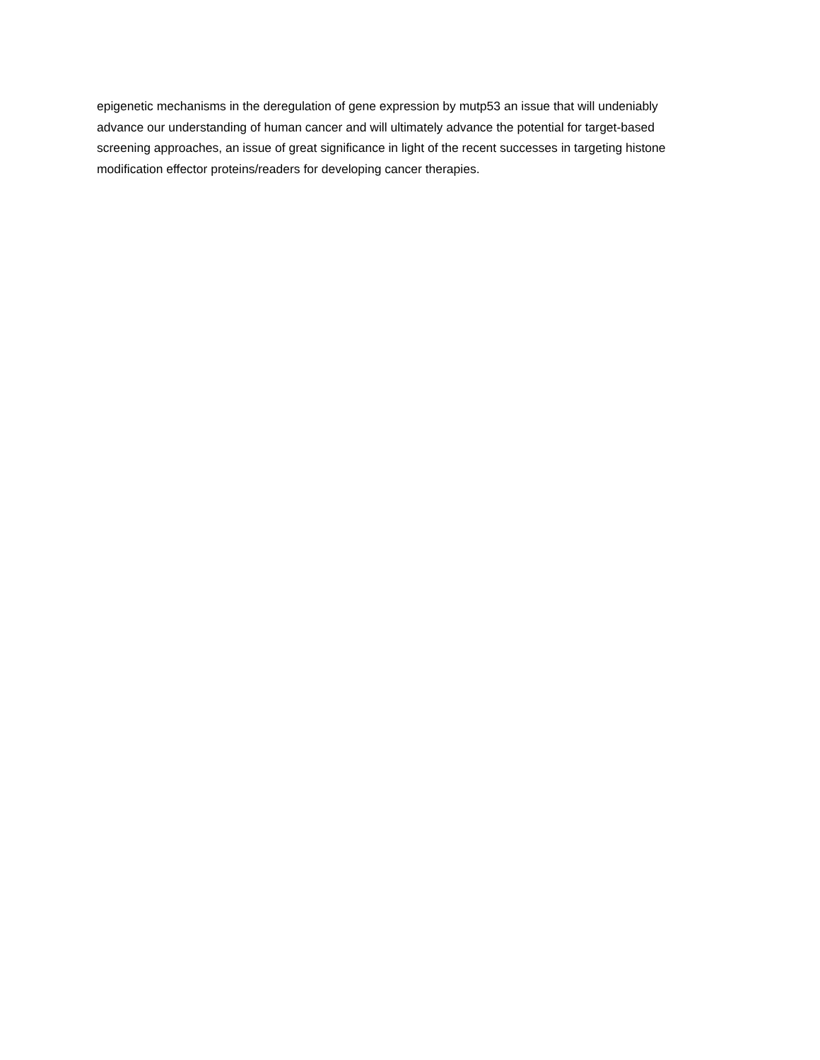epigenetic mechanisms in the deregulation of gene expression by mutp53 an issue that will undeniably
advance our understanding of human cancer and will ultimately advance the potential for target-based
screening approaches, an issue of great significance in light of the recent successes in targeting histone
modification effector proteins/readers for developing cancer therapies.